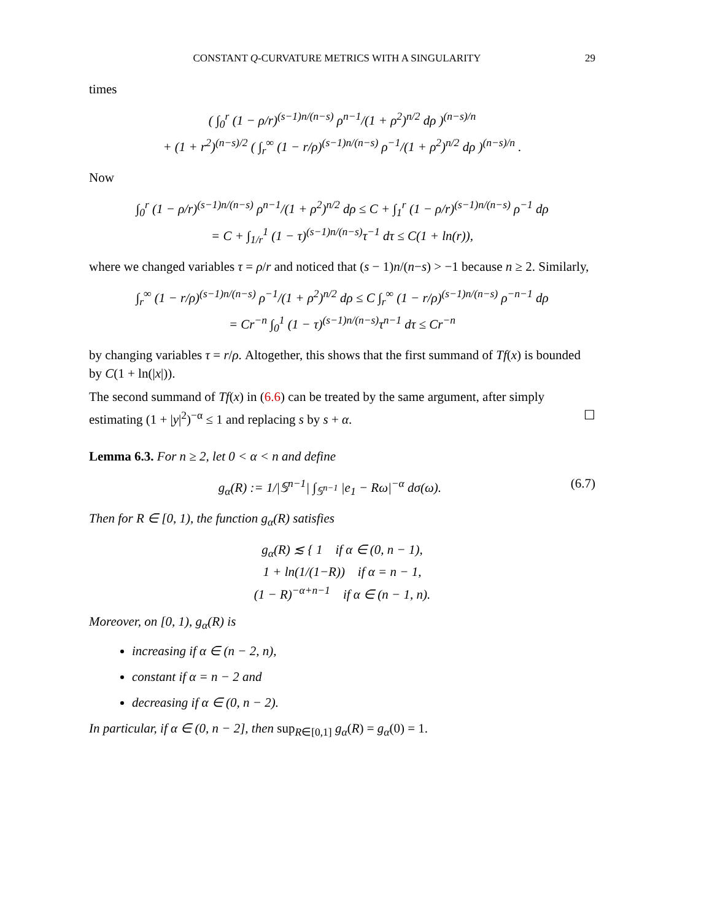CONSTANT Q-CURVATURE METRICS WITH A SINGULARITY 29
times
( ∫<sub>0</sub><sup>r</sup> (1 − ρ/r)<sup>(s−1)n/(n−s)</sup> ρ<sup>n−1</sup>/(1 + ρ<sup>2</sup>)<sup>n/2</sup> dρ )<sup>(n−s)/n</sup>
+ (1 + r<sup>2</sup>)<sup>(n−s)/2</sup> ( ∫<sub>r</sub><sup>∞</sup> (1 − r/ρ)<sup>(s−1)n/(n−s)</sup> ρ<sup>−1</sup>/(1 + ρ<sup>2</sup>)<sup>n/2</sup> dρ )<sup>(n−s)/n</sup> .
Now
∫<sub>0</sub><sup>r</sup> (1 − ρ/r)<sup>(s−1)n/(n−s)</sup> ρ<sup>n−1</sup>/(1 + ρ<sup>2</sup>)<sup>n/2</sup> dρ ≤ C + ∫<sub>1</sub><sup>r</sup> (1 − ρ/r)<sup>(s−1)n/(n−s)</sup> ρ<sup>−1</sup> dρ
= C + ∫<sub>1/r</sub><sup>1</sup> (1 − τ)<sup>(s−1)n/(n−s)</sup>τ<sup>−1</sup> dτ ≤ C(1 + ln(r)),
where we changed variables τ = ρ/r and noticed that (s − 1)n/(n−s) > −1 because n ≥ 2. Similarly,
∫<sub>r</sub><sup>∞</sup> (1 − r/ρ)<sup>(s−1)n/(n−s)</sup> ρ<sup>−1</sup>/(1 + ρ<sup>2</sup>)<sup>n/2</sup> dρ ≤ C ∫<sub>r</sub><sup>∞</sup> (1 − r/ρ)<sup>(s−1)n/(n−s)</sup> ρ<sup>−n−1</sup> dρ
= Cr<sup>−n</sup> ∫<sub>0</sub><sup>1</sup> (1 − τ)<sup>(s−1)n/(n−s)</sup>τ<sup>n−1</sup> dτ ≤ Cr<sup>−n</sup>
by changing variables τ = r/ρ. Altogether, this shows that the first summand of Tf(x) is bounded by C(1 + ln(|x|)).
The second summand of Tf(x) in (6.6) can be treated by the same argument, after simply estimating (1 + |y|<sup>2</sup>)<sup>−α</sup> ≤ 1 and replacing s by s + α. ☐
Lemma 6.3. For n ≥ 2, let 0 < α < n and define
g<sub>α</sub>(R) := 1/|𝕊<sup>n−1</sup>| ∫<sub>𝕊<sup>n−1</sup></sub> |e<sub>1</sub> − Rω|<sup>−α</sup> dσ(ω). (6.7)
Then for R ∈ [0, 1), the function g<sub>α</sub>(R) satisfies
g<sub>α</sub>(R) ≲ { 1 if α ∈ (0, n − 1),
1 + ln(1/(1−R)) if α = n − 1,
(1 − R)<sup>−α+n−1</sup> if α ∈ (n − 1, n).
Moreover, on [0, 1), g<sub>α</sub>(R) is
increasing if α ∈ (n − 2, n),
constant if α = n − 2 and
decreasing if α ∈ (0, n − 2).
In particular, if α ∈ (0, n − 2], then sup<sub>R∈[0,1]</sub> g<sub>α</sub>(R) = g<sub>α</sub>(0) = 1.